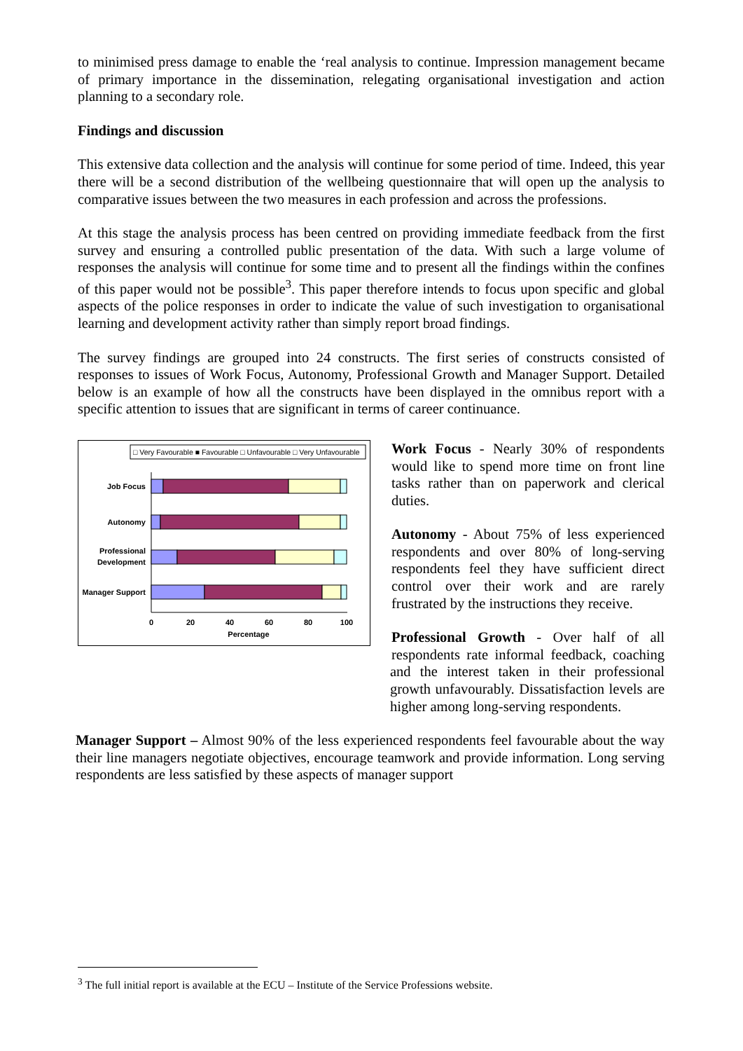to minimised press damage to enable the ‘real analysis to continue. Impression management became of primary importance in the dissemination, relegating organisational investigation and action planning to a secondary role.
Findings and discussion
This extensive data collection and the analysis will continue for some period of time. Indeed, this year there will be a second distribution of the wellbeing questionnaire that will open up the analysis to comparative issues between the two measures in each profession and across the professions.
At this stage the analysis process has been centred on providing immediate feedback from the first survey and ensuring a controlled public presentation of the data. With such a large volume of responses the analysis will continue for some time and to present all the findings within the confines of this paper would not be possible<sup>3</sup>. This paper therefore intends to focus upon specific and global aspects of the police responses in order to indicate the value of such investigation to organisational learning and development activity rather than simply report broad findings.
The survey findings are grouped into 24 constructs. The first series of constructs consisted of responses to issues of Work Focus, Autonomy, Professional Growth and Manager Support. Detailed below is an example of how all the constructs have been displayed in the omnibus report with a specific attention to issues that are significant in terms of career continuance.
□ Very Favourable ■ Favourable □ Unfavourable □ Very Unfavourable
Job Focus
Autonomy
Professional
Development
Manager Support
0
20
40
60
80
100
Percentage
Work Focus - Nearly 30% of respondents would like to spend more time on front line tasks rather than on paperwork and clerical duties.
Autonomy - About 75% of less experienced respondents and over 80% of long-serving respondents feel they have sufficient direct control over their work and are rarely frustrated by the instructions they receive.
Professional Growth - Over half of all respondents rate informal feedback, coaching and the interest taken in their professional growth unfavourably. Dissatisfaction levels are higher among long-serving respondents.
Manager Support – Almost 90% of the less experienced respondents feel favourable about the way their line managers negotiate objectives, encourage teamwork and provide information. Long serving respondents are less satisfied by these aspects of manager support
<sup>3</sup> The full initial report is available at the ECU – Institute of the Service Professions website.